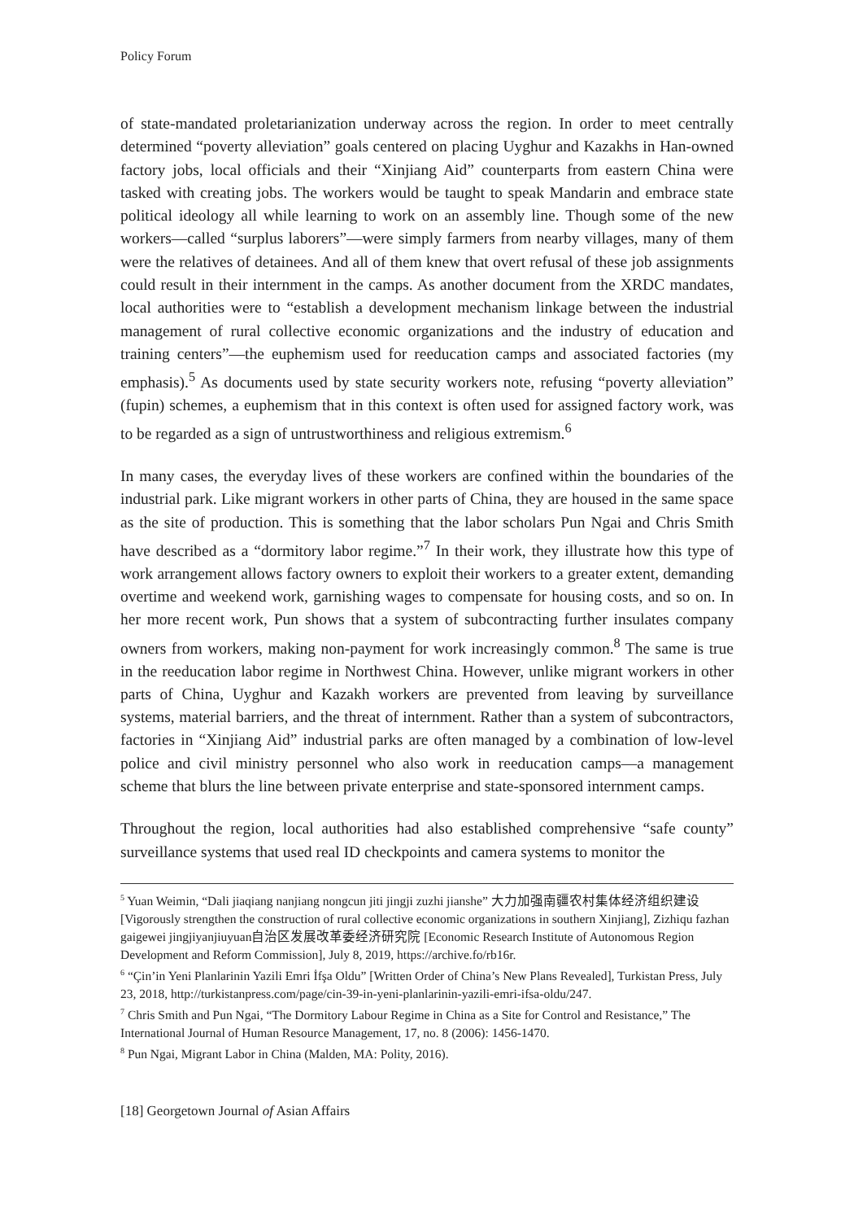Policy Forum
of state-mandated proletarianization underway across the region. In order to meet centrally determined “poverty alleviation” goals centered on placing Uyghur and Kazakhs in Han-owned factory jobs, local officials and their “Xinjiang Aid” counterparts from eastern China were tasked with creating jobs. The workers would be taught to speak Mandarin and embrace state political ideology all while learning to work on an assembly line. Though some of the new workers—called “surplus laborers”—were simply farmers from nearby villages, many of them were the relatives of detainees. And all of them knew that overt refusal of these job assignments could result in their internment in the camps. As another document from the XRDC mandates, local authorities were to “establish a development mechanism linkage between the industrial management of rural collective economic organizations and the industry of education and training centers”—the euphemism used for reeducation camps and associated factories (my emphasis).<sup>5</sup> As documents used by state security workers note, refusing “poverty alleviation” (fupin) schemes, a euphemism that in this context is often used for assigned factory work, was to be regarded as a sign of untrustworthiness and religious extremism.<sup>6</sup>
In many cases, the everyday lives of these workers are confined within the boundaries of the industrial park. Like migrant workers in other parts of China, they are housed in the same space as the site of production. This is something that the labor scholars Pun Ngai and Chris Smith have described as a “dormitory labor regime.”<sup>7</sup> In their work, they illustrate how this type of work arrangement allows factory owners to exploit their workers to a greater extent, demanding overtime and weekend work, garnishing wages to compensate for housing costs, and so on. In her more recent work, Pun shows that a system of subcontracting further insulates company owners from workers, making non-payment for work increasingly common.<sup>8</sup> The same is true in the reeducation labor regime in Northwest China. However, unlike migrant workers in other parts of China, Uyghur and Kazakh workers are prevented from leaving by surveillance systems, material barriers, and the threat of internment. Rather than a system of subcontractors, factories in “Xinjiang Aid” industrial parks are often managed by a combination of low-level police and civil ministry personnel who also work in reeducation camps—a management scheme that blurs the line between private enterprise and state-sponsored internment camps.
Throughout the region, local authorities had also established comprehensive “safe county” surveillance systems that used real ID checkpoints and camera systems to monitor the
<sup>5</sup> Yuan Weimin, “Dali jiaqiang nanjiang nongcun jiti jingji zuzhi jianshe” 大力加强南疆农村集体经济组织建设 [Vigorously strengthen the construction of rural collective economic organizations in southern Xinjiang], Zizhiqu fazhan gaigewei jingjiyanjiuyuan自治区发展改革委经济研究院 [Economic Research Institute of Autonomous Region Development and Reform Commission], July 8, 2019, https://archive.fo/rb16r.
<sup>6</sup> “Çin’in Yeni Planlarinin Yazili Emri İfşa Oldu” [Written Order of China’s New Plans Revealed], Turkistan Press, July 23, 2018, http://turkistanpress.com/page/cin-39-in-yeni-planlarinin-yazili-emri-ifsa-oldu/247.
<sup>7</sup> Chris Smith and Pun Ngai, “The Dormitory Labour Regime in China as a Site for Control and Resistance,” The International Journal of Human Resource Management, 17, no. 8 (2006): 1456-1470.
<sup>8</sup> Pun Ngai, Migrant Labor in China (Malden, MA: Polity, 2016).
[18] Georgetown Journal of Asian Affairs